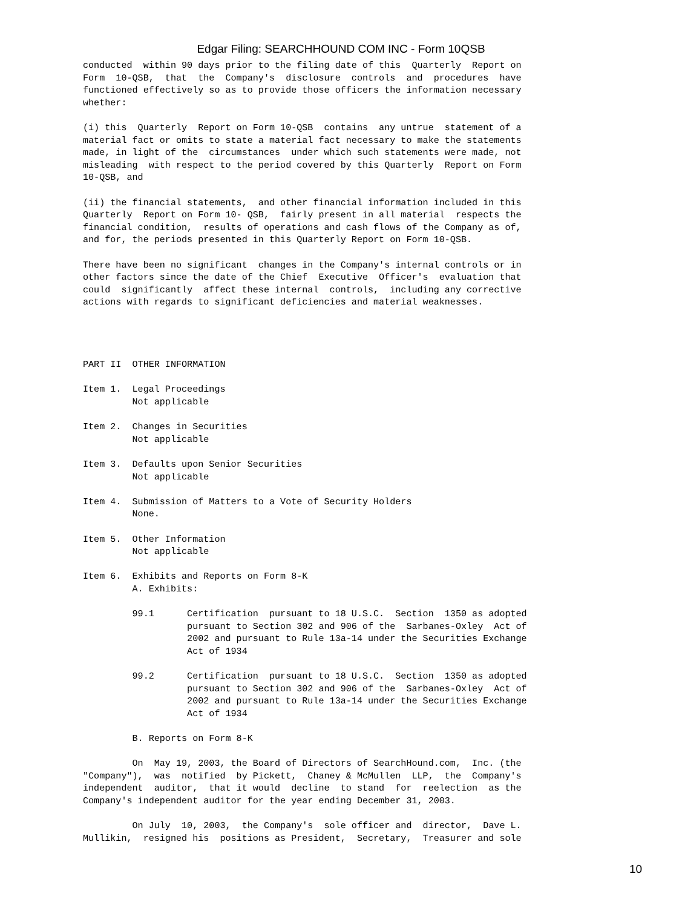Edgar Filing: SEARCHHOUND COM INC - Form 10QSB
conducted  within 90 days prior to the filing date of this  Quarterly  Report on
Form  10-QSB,  that  the  Company's  disclosure  controls  and  procedures  have
functioned effectively so as to provide those officers the information necessary
whether:

(i) this  Quarterly  Report on Form 10-QSB  contains  any untrue  statement of a
material fact or omits to state a material fact necessary to make the statements
made, in light of the  circumstances  under which such statements were made, not
misleading  with respect to the period covered by this Quarterly  Report on Form
10-QSB, and

(ii) the financial statements,  and other financial information included in this
Quarterly  Report on Form 10- QSB,  fairly present in all material  respects the
financial condition,  results of operations and cash flows of the Company as of,
and for, the periods presented in this Quarterly Report on Form 10-QSB.

There have been no significant  changes in the Company's internal controls or in
other factors since the date of the Chief  Executive  Officer's  evaluation that
could  significantly  affect these internal  controls,  including any corrective
actions with regards to significant deficiencies and material weaknesses.




PART II  OTHER INFORMATION

Item 1.  Legal Proceedings
         Not applicable

Item 2.  Changes in Securities
         Not applicable

Item 3.  Defaults upon Senior Securities
         Not applicable

Item 4.  Submission of Matters to a Vote of Security Holders
         None.

Item 5.  Other Information
         Not applicable

Item 6.  Exhibits and Reports on Form 8-K
         A. Exhibits:

         99.1      Certification  pursuant to 18 U.S.C.  Section  1350 as adopted
                   pursuant to Section 302 and 906 of the  Sarbanes-Oxley  Act of
                   2002 and pursuant to Rule 13a-14 under the Securities Exchange
                   Act of 1934

         99.2      Certification  pursuant to 18 U.S.C.  Section  1350 as adopted
                   pursuant to Section 302 and 906 of the  Sarbanes-Oxley  Act of
                   2002 and pursuant to Rule 13a-14 under the Securities Exchange
                   Act of 1934

         B. Reports on Form 8-K

         On  May 19, 2003, the Board of Directors of SearchHound.com,  Inc. (the
"Company"),  was  notified  by Pickett,  Chaney & McMullen  LLP,  the  Company's
independent  auditor,  that it would  decline  to stand  for  reelection  as the
Company's independent auditor for the year ending December 31, 2003.

         On July  10, 2003,  the Company's  sole officer and  director,  Dave L.
Mullikin,  resigned his  positions as President,  Secretary,  Treasurer and sole
10